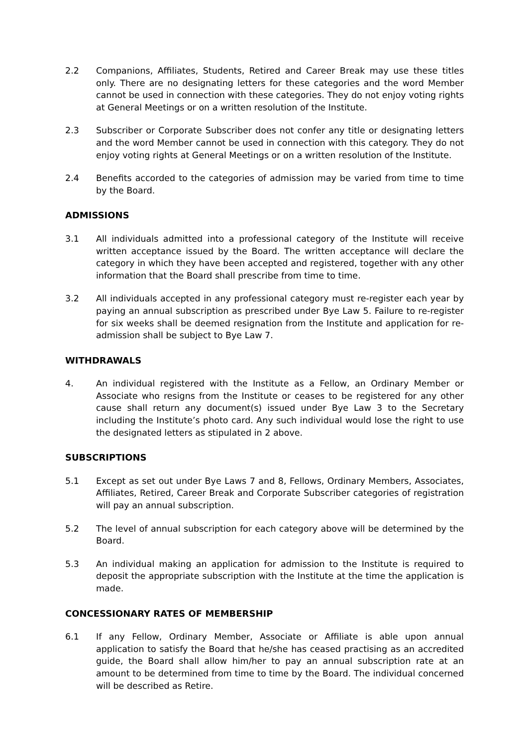2.2 Companions, Affiliates, Students, Retired and Career Break may use these titles only. There are no designating letters for these categories and the word Member cannot be used in connection with these categories. They do not enjoy voting rights at General Meetings or on a written resolution of the Institute.
2.3 Subscriber or Corporate Subscriber does not confer any title or designating letters and the word Member cannot be used in connection with this category. They do not enjoy voting rights at General Meetings or on a written resolution of the Institute.
2.4 Benefits accorded to the categories of admission may be varied from time to time by the Board.
ADMISSIONS
3.1 All individuals admitted into a professional category of the Institute will receive written acceptance issued by the Board. The written acceptance will declare the category in which they have been accepted and registered, together with any other information that the Board shall prescribe from time to time.
3.2 All individuals accepted in any professional category must re-register each year by paying an annual subscription as prescribed under Bye Law 5. Failure to re-register for six weeks shall be deemed resignation from the Institute and application for re-admission shall be subject to Bye Law 7.
WITHDRAWALS
4. An individual registered with the Institute as a Fellow, an Ordinary Member or Associate who resigns from the Institute or ceases to be registered for any other cause shall return any document(s) issued under Bye Law 3 to the Secretary including the Institute’s photo card. Any such individual would lose the right to use the designated letters as stipulated in 2 above.
SUBSCRIPTIONS
5.1 Except as set out under Bye Laws 7 and 8, Fellows, Ordinary Members, Associates, Affiliates, Retired, Career Break and Corporate Subscriber categories of registration will pay an annual subscription.
5.2 The level of annual subscription for each category above will be determined by the Board.
5.3 An individual making an application for admission to the Institute is required to deposit the appropriate subscription with the Institute at the time the application is made.
CONCESSIONARY RATES OF MEMBERSHIP
6.1 If any Fellow, Ordinary Member, Associate or Affiliate is able upon annual application to satisfy the Board that he/she has ceased practising as an accredited guide, the Board shall allow him/her to pay an annual subscription rate at an amount to be determined from time to time by the Board. The individual concerned will be described as Retire.